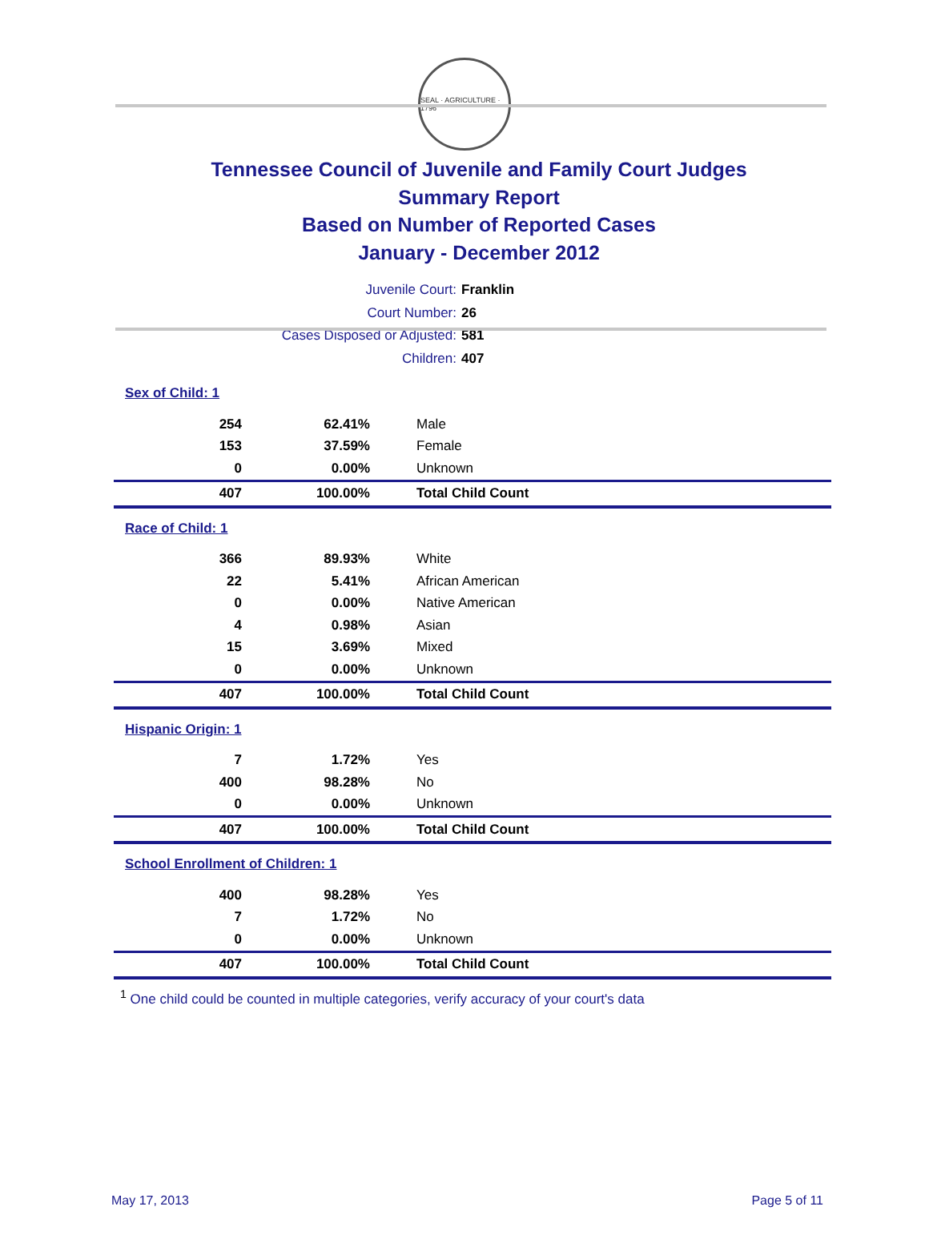SEAL · AGRICULTURE · 1796
Tennessee Council of Juvenile and Family Court Judges
Summary Report
Based on Number of Reported Cases
January - December 2012
Juvenile Court: Franklin
Court Number: 26
Cases Disposed or Adjusted: 581
Children: 407
| Sex of Child: 1 | | |
| 254 | 62.41% | Male |
| 153 | 37.59% | Female |
| 0 | 0.00% | Unknown |
| 407 | 100.00% | Total Child Count |
| Race of Child: 1 | | |
| 366 | 89.93% | White |
| 22 | 5.41% | African American |
| 0 | 0.00% | Native American |
| 4 | 0.98% | Asian |
| 15 | 3.69% | Mixed |
| 0 | 0.00% | Unknown |
| 407 | 100.00% | Total Child Count |
| Hispanic Origin: 1 | | |
| 7 | 1.72% | Yes |
| 400 | 98.28% | No |
| 0 | 0.00% | Unknown |
| 407 | 100.00% | Total Child Count |
| School Enrollment of Children: 1 | | |
| 400 | 98.28% | Yes |
| 7 | 1.72% | No |
| 0 | 0.00% | Unknown |
| 407 | 100.00% | Total Child Count |
<sup>1</sup> One child could be counted in multiple categories, verify accuracy of your court's data
May 17, 2013 Page 5 of 11